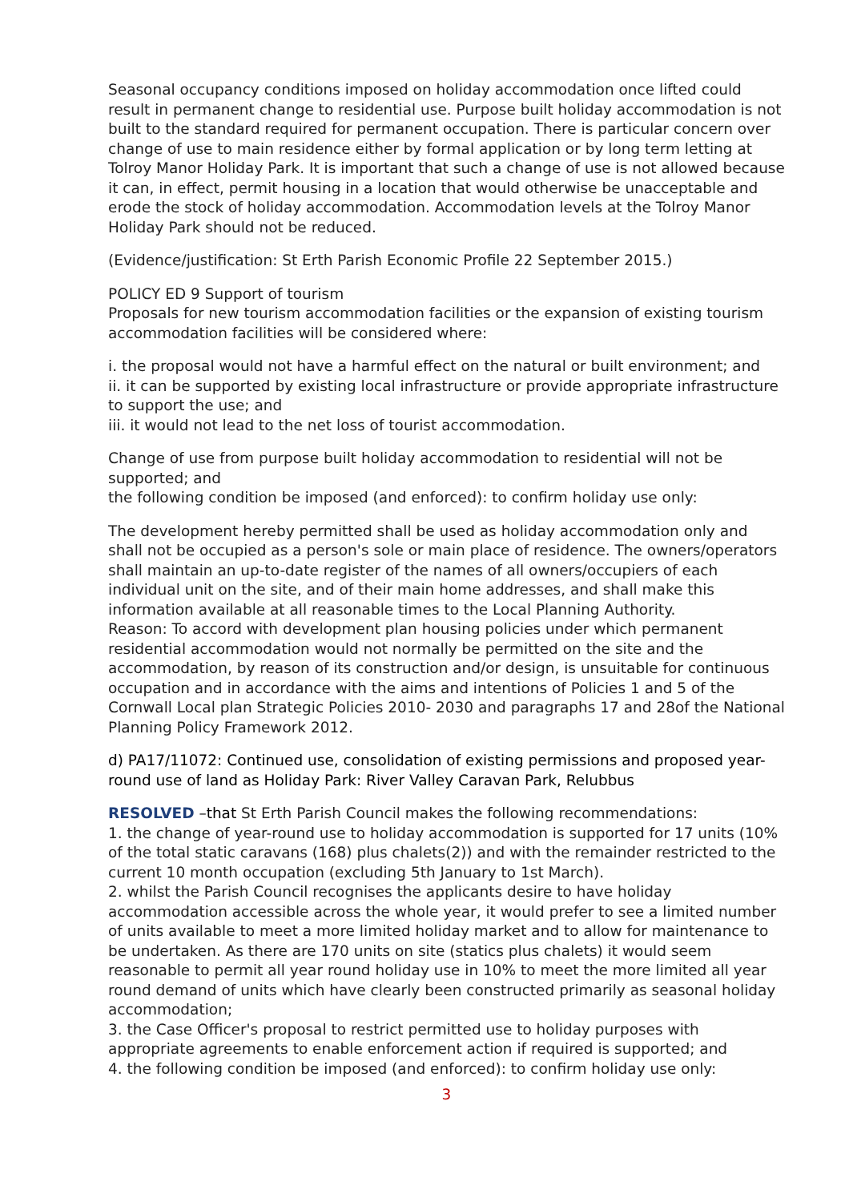Seasonal occupancy conditions imposed on holiday accommodation once lifted could result in permanent change to residential use. Purpose built holiday accommodation is not built to the standard required for permanent occupation. There is particular concern over change of use to main residence either by formal application or by long term letting at Tolroy Manor Holiday Park. It is important that such a change of use is not allowed because it can, in effect, permit housing in a location that would otherwise be unacceptable and erode the stock of holiday accommodation. Accommodation levels at the Tolroy Manor Holiday Park should not be reduced.
(Evidence/justification: St Erth Parish Economic Profile 22 September 2015.)
POLICY ED 9 Support of tourism
Proposals for new tourism accommodation facilities or the expansion of existing tourism accommodation facilities will be considered where:
i. the proposal would not have a harmful effect on the natural or built environment; and
ii. it can be supported by existing local infrastructure or provide appropriate infrastructure to support the use; and
iii. it would not lead to the net loss of tourist accommodation.
Change of use from purpose built holiday accommodation to residential will not be supported; and
the following condition be imposed (and enforced): to confirm holiday use only:
The development hereby permitted shall be used as holiday accommodation only and shall not be occupied as a person's sole or main place of residence. The owners/operators shall maintain an up-to-date register of the names of all owners/occupiers of each individual unit on the site, and of their main home addresses, and shall make this information available at all reasonable times to the Local Planning Authority.
Reason: To accord with development plan housing policies under which permanent residential accommodation would not normally be permitted on the site and the accommodation, by reason of its construction and/or design, is unsuitable for continuous occupation and in accordance with the aims and intentions of Policies 1 and 5 of the Cornwall Local plan Strategic Policies 2010- 2030 and paragraphs 17 and 28of the National Planning Policy Framework 2012.
d) PA17/11072: Continued use, consolidation of existing permissions and proposed year-round use of land as Holiday Park: River Valley Caravan Park, Relubbus
RESOLVED –that St Erth Parish Council makes the following recommendations:
1. the change of year-round use to holiday accommodation is supported for 17 units (10% of the total static caravans (168) plus chalets(2)) and with the remainder restricted to the current 10 month occupation (excluding 5th January to 1st March).
2. whilst the Parish Council recognises the applicants desire to have holiday accommodation accessible across the whole year, it would prefer to see a limited number of units available to meet a more limited holiday market and to allow for maintenance to be undertaken. As there are 170 units on site (statics plus chalets) it would seem reasonable to permit all year round holiday use in 10% to meet the more limited all year round demand of units which have clearly been constructed primarily as seasonal holiday accommodation;
3. the Case Officer's proposal to restrict permitted use to holiday purposes with appropriate agreements to enable enforcement action if required is supported; and
4. the following condition be imposed (and enforced): to confirm holiday use only:
3